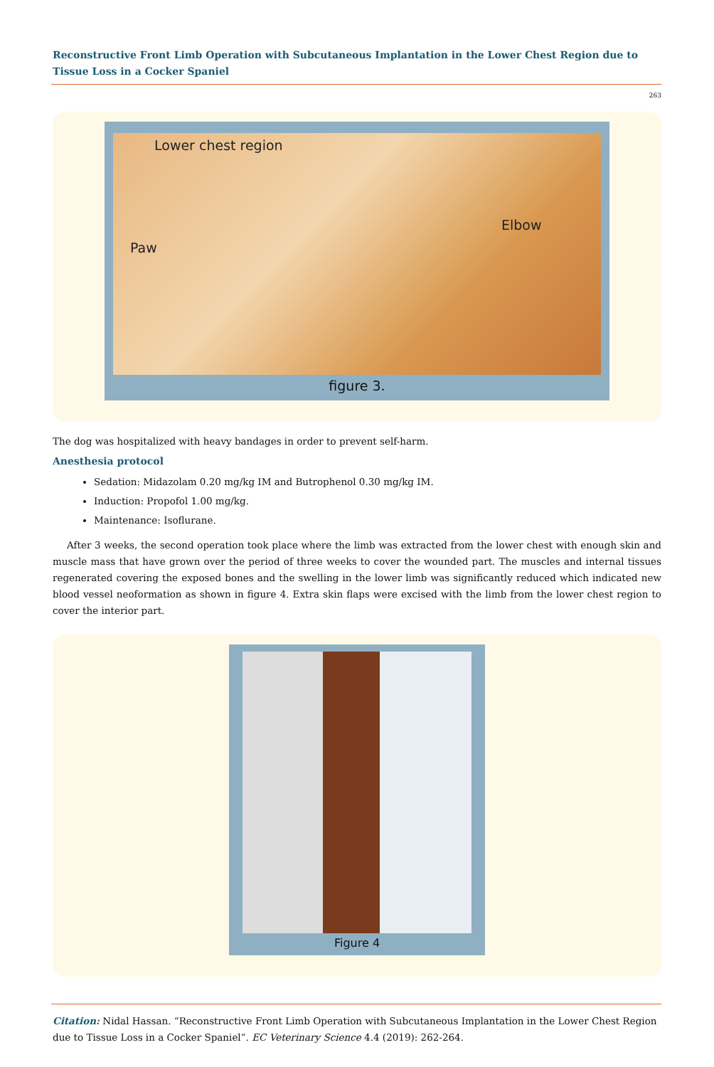Reconstructive Front Limb Operation with Subcutaneous Implantation in the Lower Chest Region due to Tissue Loss in a Cocker Spaniel
263
Lower chest region
Elbow
Paw
figure 3.
The dog was hospitalized with heavy bandages in order to prevent self-harm.
Anesthesia protocol
Sedation: Midazolam 0.20 mg/kg IM and Butrophenol 0.30 mg/kg IM.
Induction: Propofol 1.00 mg/kg.
Maintenance: Isoflurane.
After 3 weeks, the second operation took place where the limb was extracted from the lower chest with enough skin and muscle mass that have grown over the period of three weeks to cover the wounded part. The muscles and internal tissues regenerated covering the exposed bones and the swelling in the lower limb was significantly reduced which indicated new blood vessel neoformation as shown in figure 4. Extra skin flaps were excised with the limb from the lower chest region to cover the interior part.
Figure 4
Citation: Nidal Hassan. “Reconstructive Front Limb Operation with Subcutaneous Implantation in the Lower Chest Region due to Tissue Loss in a Cocker Spaniel”. EC Veterinary Science 4.4 (2019): 262-264.